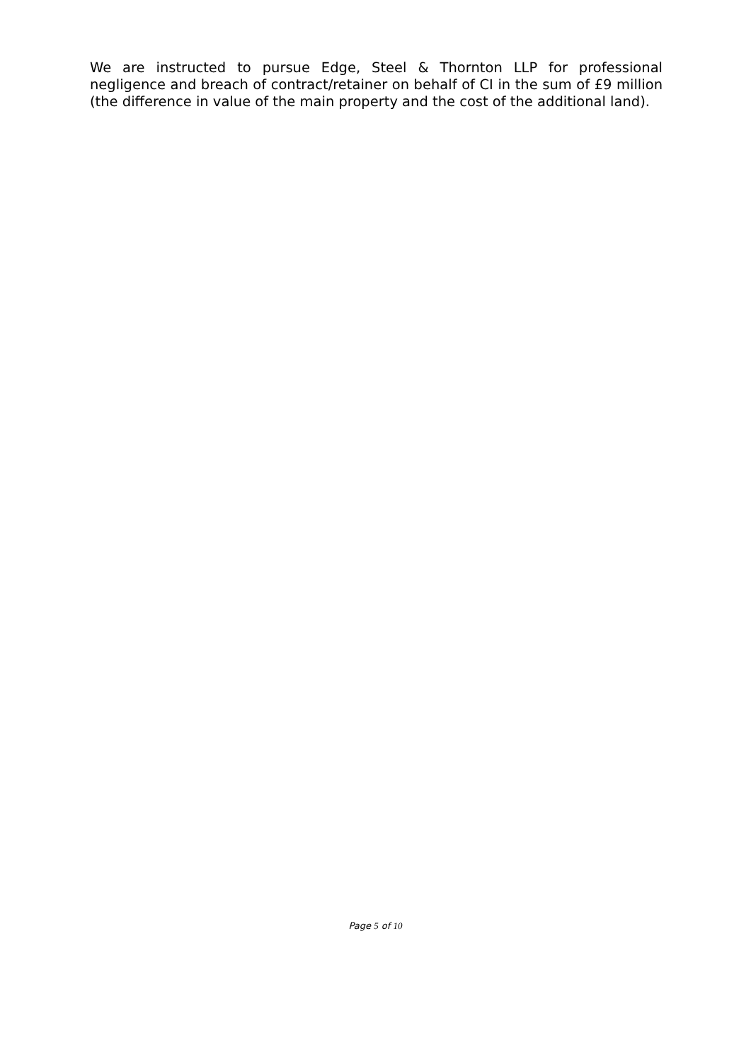We are instructed to pursue Edge, Steel & Thornton LLP for professional negligence and breach of contract/retainer on behalf of CI in the sum of £9 million (the difference in value of the main property and the cost of the additional land).
Page 5 of 10